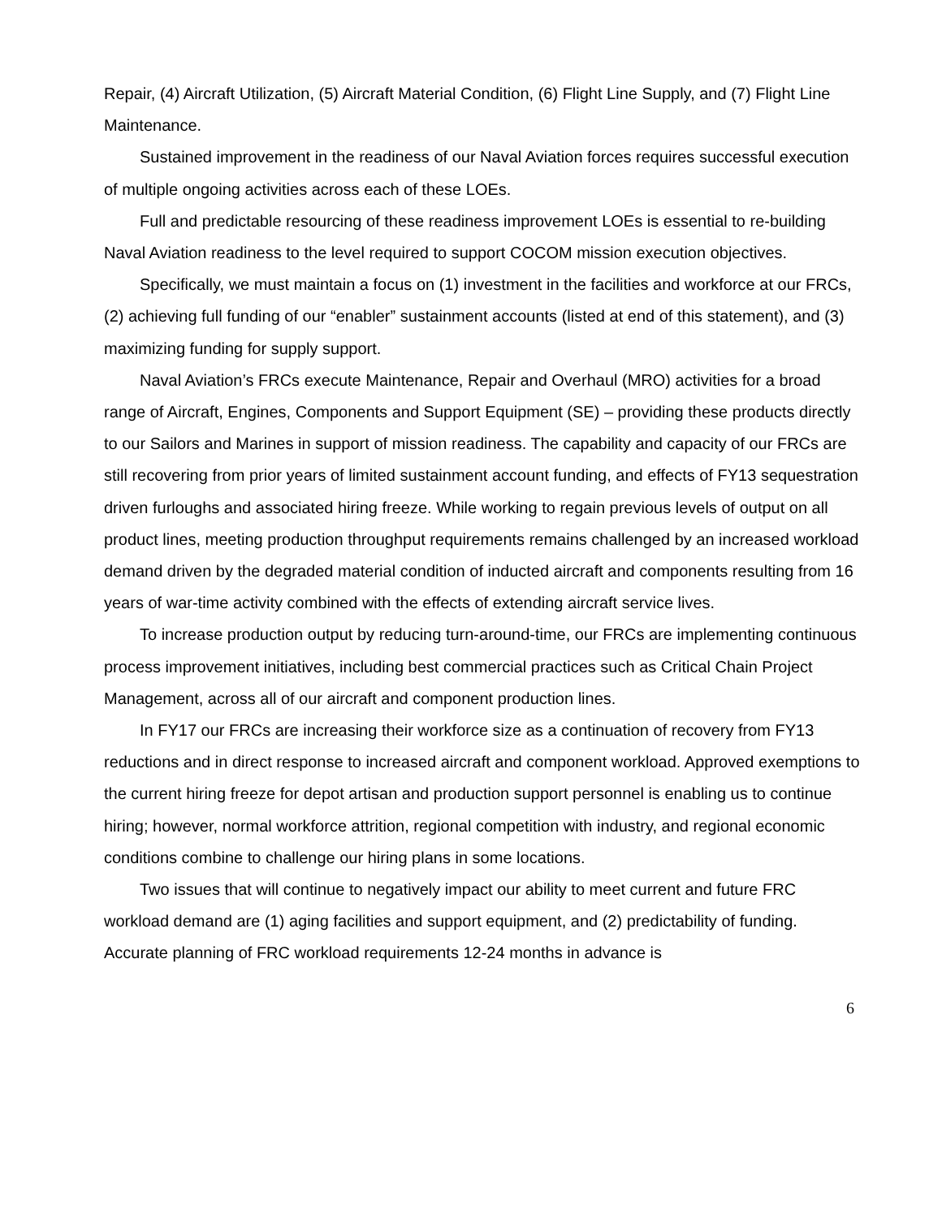Repair, (4) Aircraft Utilization, (5) Aircraft Material Condition, (6) Flight Line Supply, and (7) Flight Line Maintenance.
Sustained improvement in the readiness of our Naval Aviation forces requires successful execution of multiple ongoing activities across each of these LOEs.
Full and predictable resourcing of these readiness improvement LOEs is essential to re-building Naval Aviation readiness to the level required to support COCOM mission execution objectives.
Specifically, we must maintain a focus on (1) investment in the facilities and workforce at our FRCs, (2) achieving full funding of our “enabler” sustainment accounts (listed at end of this statement), and (3) maximizing funding for supply support.
Naval Aviation’s FRCs execute Maintenance, Repair and Overhaul (MRO) activities for a broad range of Aircraft, Engines, Components and Support Equipment (SE) – providing these products directly to our Sailors and Marines in support of mission readiness. The capability and capacity of our FRCs are still recovering from prior years of limited sustainment account funding, and effects of FY13 sequestration driven furloughs and associated hiring freeze. While working to regain previous levels of output on all product lines, meeting production throughput requirements remains challenged by an increased workload demand driven by the degraded material condition of inducted aircraft and components resulting from 16 years of war-time activity combined with the effects of extending aircraft service lives.
To increase production output by reducing turn-around-time, our FRCs are implementing continuous process improvement initiatives, including best commercial practices such as Critical Chain Project Management, across all of our aircraft and component production lines.
In FY17 our FRCs are increasing their workforce size as a continuation of recovery from FY13 reductions and in direct response to increased aircraft and component workload. Approved exemptions to the current hiring freeze for depot artisan and production support personnel is enabling us to continue hiring; however, normal workforce attrition, regional competition with industry, and regional economic conditions combine to challenge our hiring plans in some locations.
Two issues that will continue to negatively impact our ability to meet current and future FRC workload demand are (1) aging facilities and support equipment, and (2) predictability of funding. Accurate planning of FRC workload requirements 12-24 months in advance is
6